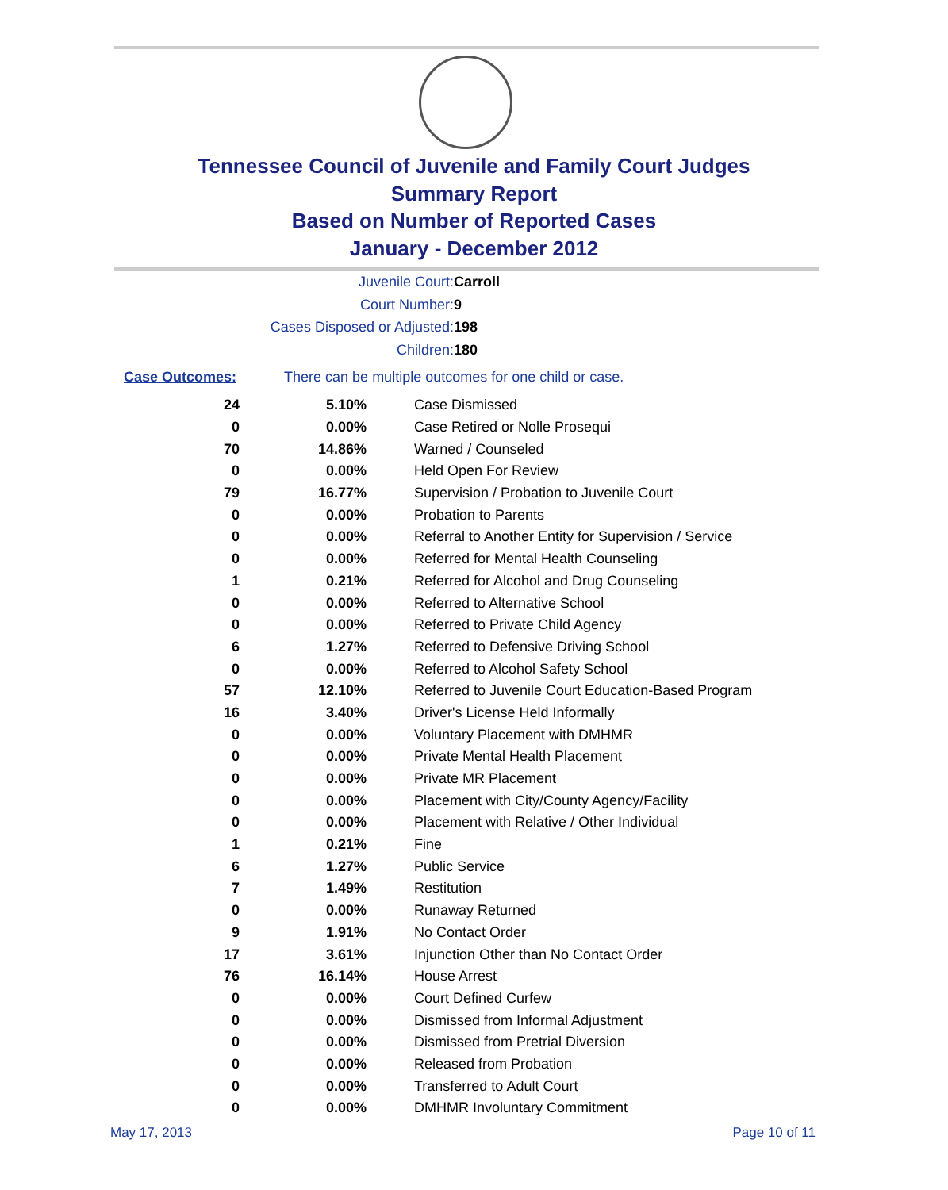Tennessee Council of Juvenile and Family Court Judges
Summary Report
Based on Number of Reported Cases
January - December 2012
Juvenile Court: Carroll
Court Number: 9
Cases Disposed or Adjusted: 198
Children: 180
Case Outcomes: There can be multiple outcomes for one child or case.
| 24 | 5.10% | Case Dismissed |
| 0 | 0.00% | Case Retired or Nolle Prosequi |
| 70 | 14.86% | Warned / Counseled |
| 0 | 0.00% | Held Open For Review |
| 79 | 16.77% | Supervision / Probation to Juvenile Court |
| 0 | 0.00% | Probation to Parents |
| 0 | 0.00% | Referral to Another Entity for Supervision / Service |
| 0 | 0.00% | Referred for Mental Health Counseling |
| 1 | 0.21% | Referred for Alcohol and Drug Counseling |
| 0 | 0.00% | Referred to Alternative School |
| 0 | 0.00% | Referred to Private Child Agency |
| 6 | 1.27% | Referred to Defensive Driving School |
| 0 | 0.00% | Referred to Alcohol Safety School |
| 57 | 12.10% | Referred to Juvenile Court Education-Based Program |
| 16 | 3.40% | Driver's License Held Informally |
| 0 | 0.00% | Voluntary Placement with DMHMR |
| 0 | 0.00% | Private Mental Health Placement |
| 0 | 0.00% | Private MR Placement |
| 0 | 0.00% | Placement with City/County Agency/Facility |
| 0 | 0.00% | Placement with Relative / Other Individual |
| 1 | 0.21% | Fine |
| 6 | 1.27% | Public Service |
| 7 | 1.49% | Restitution |
| 0 | 0.00% | Runaway Returned |
| 9 | 1.91% | No Contact Order |
| 17 | 3.61% | Injunction Other than No Contact Order |
| 76 | 16.14% | House Arrest |
| 0 | 0.00% | Court Defined Curfew |
| 0 | 0.00% | Dismissed from Informal Adjustment |
| 0 | 0.00% | Dismissed from Pretrial Diversion |
| 0 | 0.00% | Released from Probation |
| 0 | 0.00% | Transferred to Adult Court |
| 0 | 0.00% | DMHMR Involuntary Commitment |
May 17, 2013 Page 10 of 11